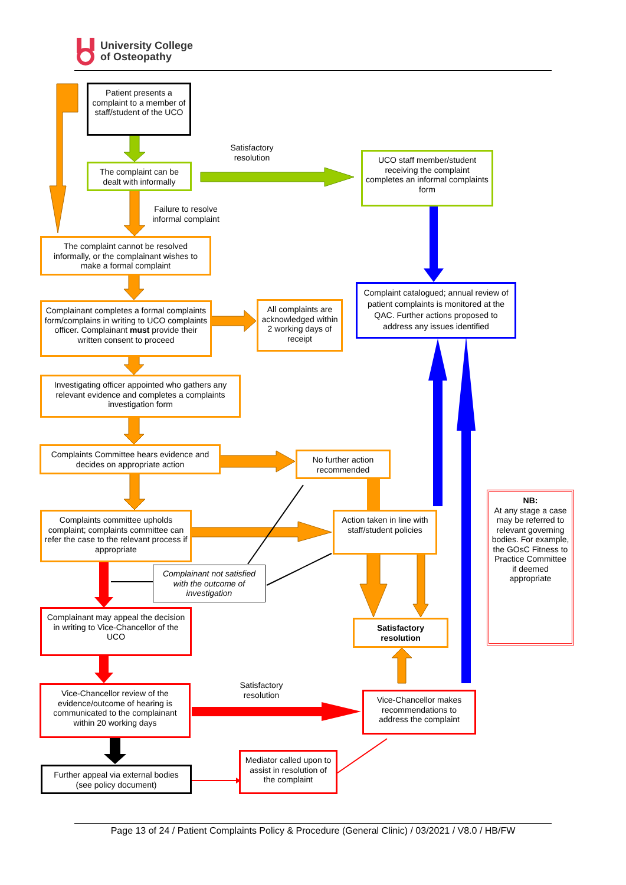University College
of Osteopathy
Patient presents a complaint to a member of staff/student of the UCO
Satisfactory resolution
UCO staff member/student receiving the complaint completes an informal complaints form
The complaint can be dealt with informally
Failure to resolve informal complaint
The complaint cannot be resolved informally, or the complainant wishes to make a formal complaint
Complaint catalogued; annual review of patient complaints is monitored at the QAC. Further actions proposed to address any issues identified
Complainant completes a formal complaints form/complains in writing to UCO complaints officer. Complainant must provide their written consent to proceed
All complaints are acknowledged within 2 working days of receipt
Investigating officer appointed who gathers any relevant evidence and completes a complaints investigation form
Complaints Committee hears evidence and decides on appropriate action
No further action recommended
Complaints committee upholds complaint; complaints committee can refer the case to the relevant process if appropriate
Action taken in line with staff/student policies
NB:
At any stage a case may be referred to relevant governing bodies. For example, the GOsC Fitness to Practice Committee if deemed appropriate
Complainant not satisfied with the outcome of investigation
Complainant may appeal the decision in writing to Vice-Chancellor of the UCO
Satisfactory resolution
Satisfactory resolution
Vice-Chancellor review of the evidence/outcome of hearing is communicated to the complainant within 20 working days
Vice-Chancellor makes recommendations to address the complaint
Mediator called upon to assist in resolution of the complaint
Further appeal via external bodies (see policy document)
Page 13 of 24 / Patient Complaints Policy & Procedure (General Clinic) / 03/2021 / V8.0 / HB/FW